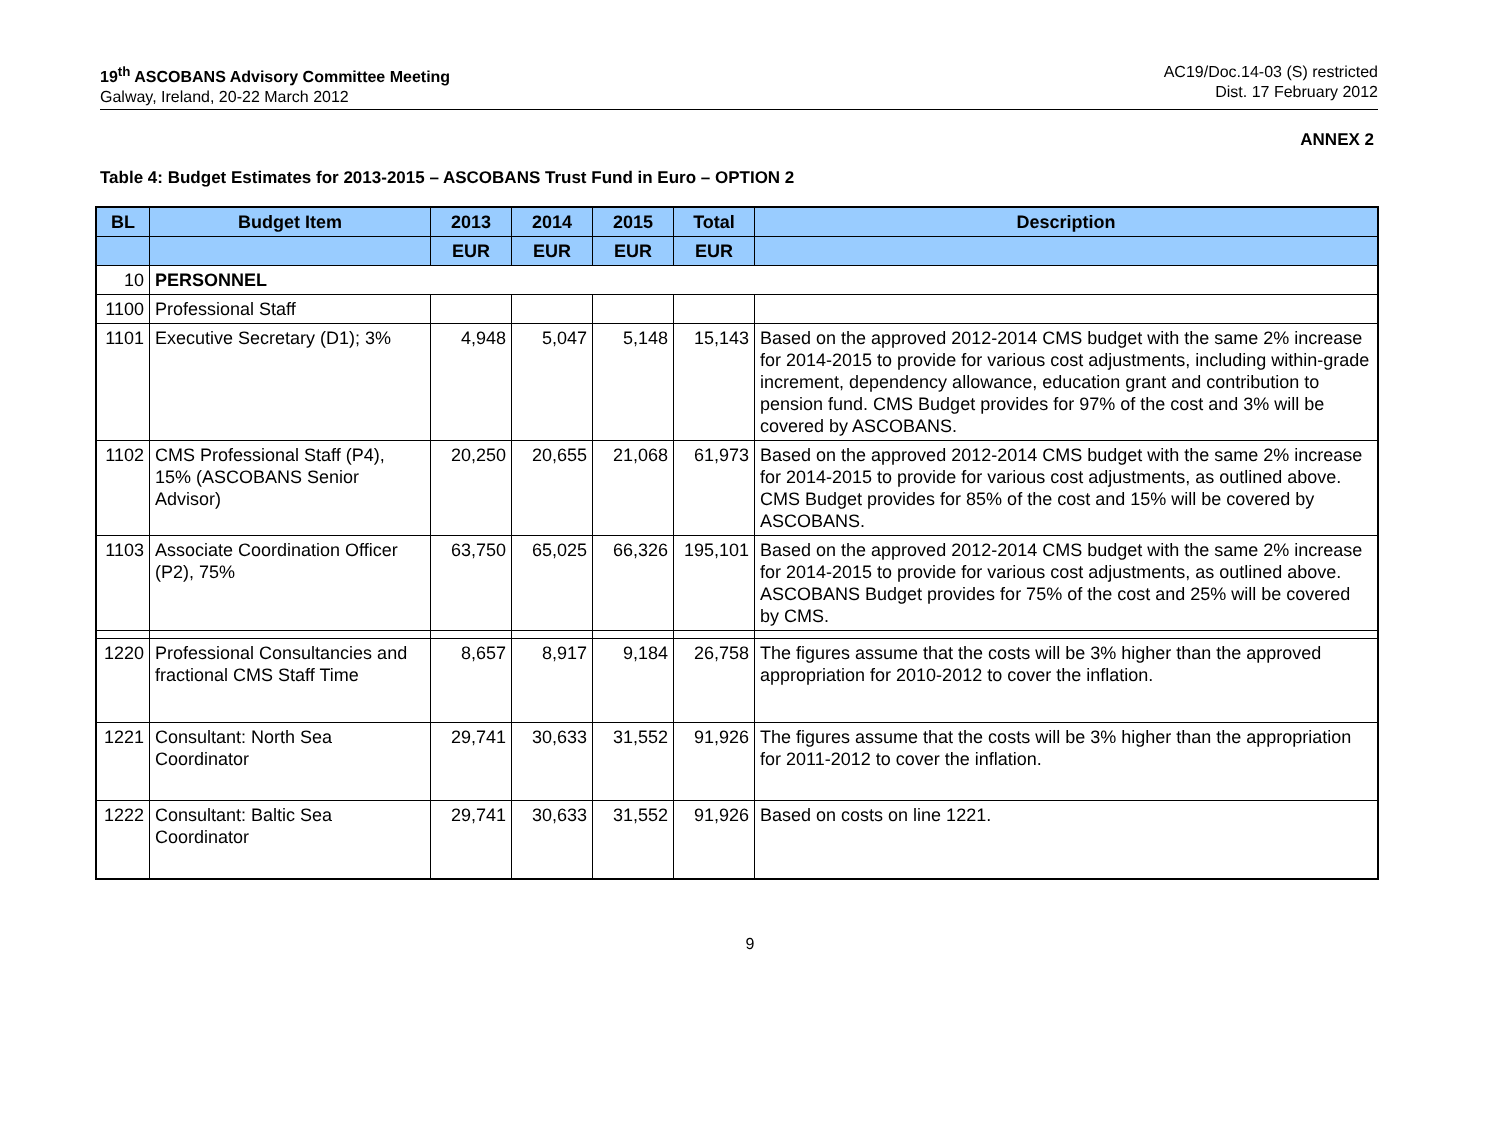19<sup>th</sup> ASCOBANS Advisory Committee Meeting
Galway, Ireland, 20-22 March 2012
AC19/Doc.14-03 (S) restricted
Dist. 17 February 2012
ANNEX 2
Table 4: Budget Estimates for 2013-2015 – ASCOBANS Trust Fund in Euro – OPTION 2
| BL | Budget Item | 2013 | 2014 | 2015 | Total | Description |
| --- | --- | --- | --- | --- | --- | --- |
| | | EUR | EUR | EUR | EUR | |
| 10 | PERSONNEL | | | | | |
| 1100 | Professional Staff | | | | | |
| 1101 | Executive Secretary (D1); 3% | 4,948 | 5,047 | 5,148 | 15,143 | Based on the approved 2012-2014 CMS budget with the same 2% increase for 2014-2015 to provide for various cost adjustments, including within-grade increment, dependency allowance, education grant and contribution to pension fund. CMS Budget provides for 97% of the cost and 3% will be covered by ASCOBANS. |
| 1102 | CMS Professional Staff (P4), 15% (ASCOBANS Senior Advisor) | 20,250 | 20,655 | 21,068 | 61,973 | Based on the approved 2012-2014 CMS budget with the same 2% increase for 2014-2015 to provide for various cost adjustments, as outlined above. CMS Budget provides for 85% of the cost and 15% will be covered by ASCOBANS. |
| 1103 | Associate Coordination Officer (P2), 75% | 63,750 | 65,025 | 66,326 | 195,101 | Based on the approved 2012-2014 CMS budget with the same 2% increase for 2014-2015 to provide for various cost adjustments, as outlined above. ASCOBANS Budget provides for 75% of the cost and 25% will be covered by CMS. |
| 1220 | Professional Consultancies and fractional CMS Staff Time | 8,657 | 8,917 | 9,184 | 26,758 | The figures assume that the costs will be 3% higher than the approved appropriation for 2010-2012 to cover the inflation. |
| 1221 | Consultant: North Sea Coordinator | 29,741 | 30,633 | 31,552 | 91,926 | The figures assume that the costs will be 3% higher than the appropriation for 2011-2012 to cover the inflation. |
| 1222 | Consultant: Baltic Sea Coordinator | 29,741 | 30,633 | 31,552 | 91,926 | Based on costs on line 1221. |
9